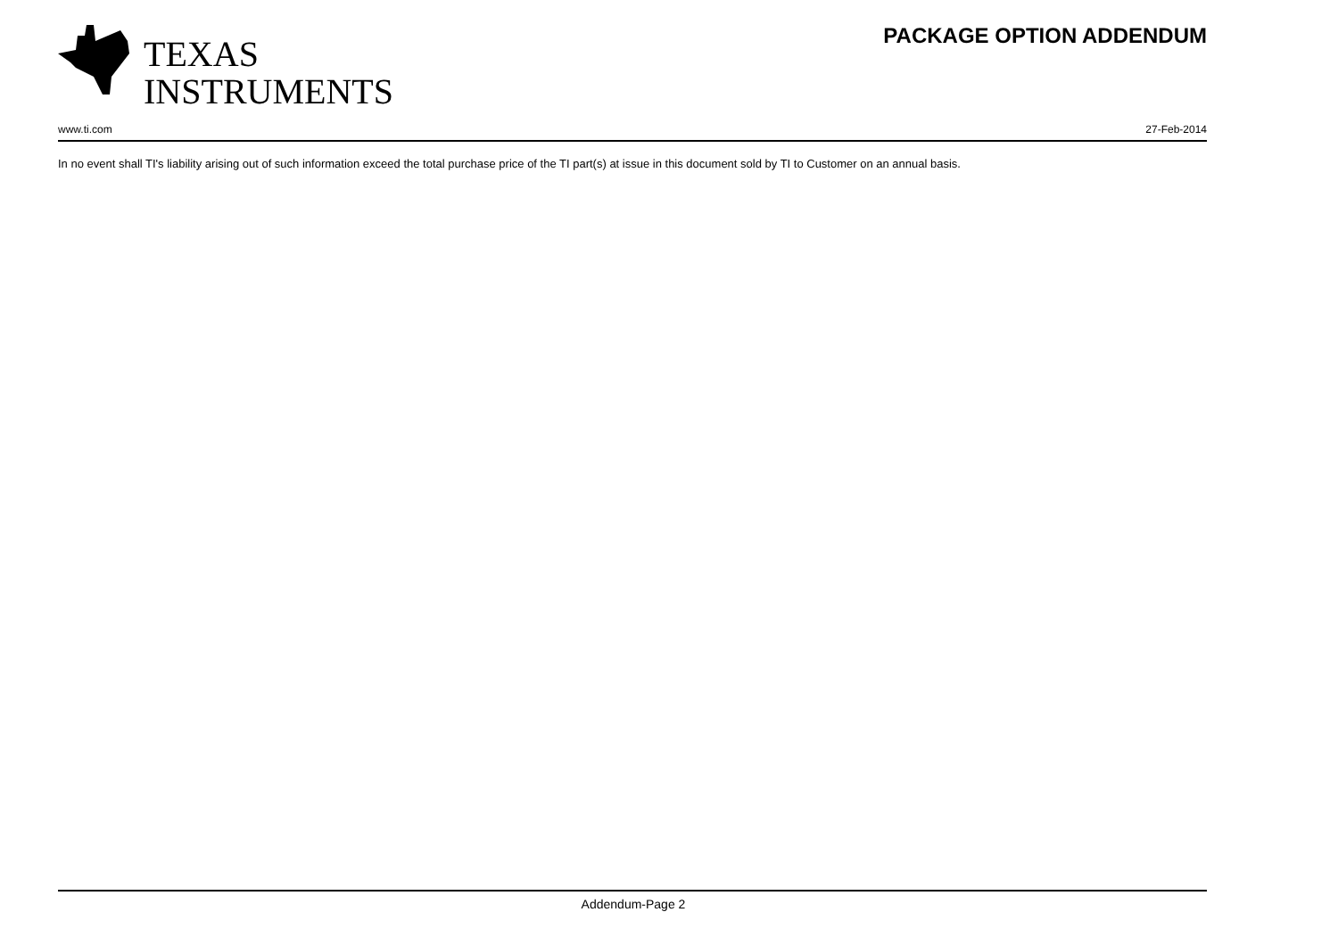TEXAS
INSTRUMENTS
PACKAGE OPTION ADDENDUM
www.ti.com 27-Feb-2014
In no event shall TI's liability arising out of such information exceed the total purchase price of the TI part(s) at issue in this document sold by TI to Customer on an annual basis.
Addendum-Page 2